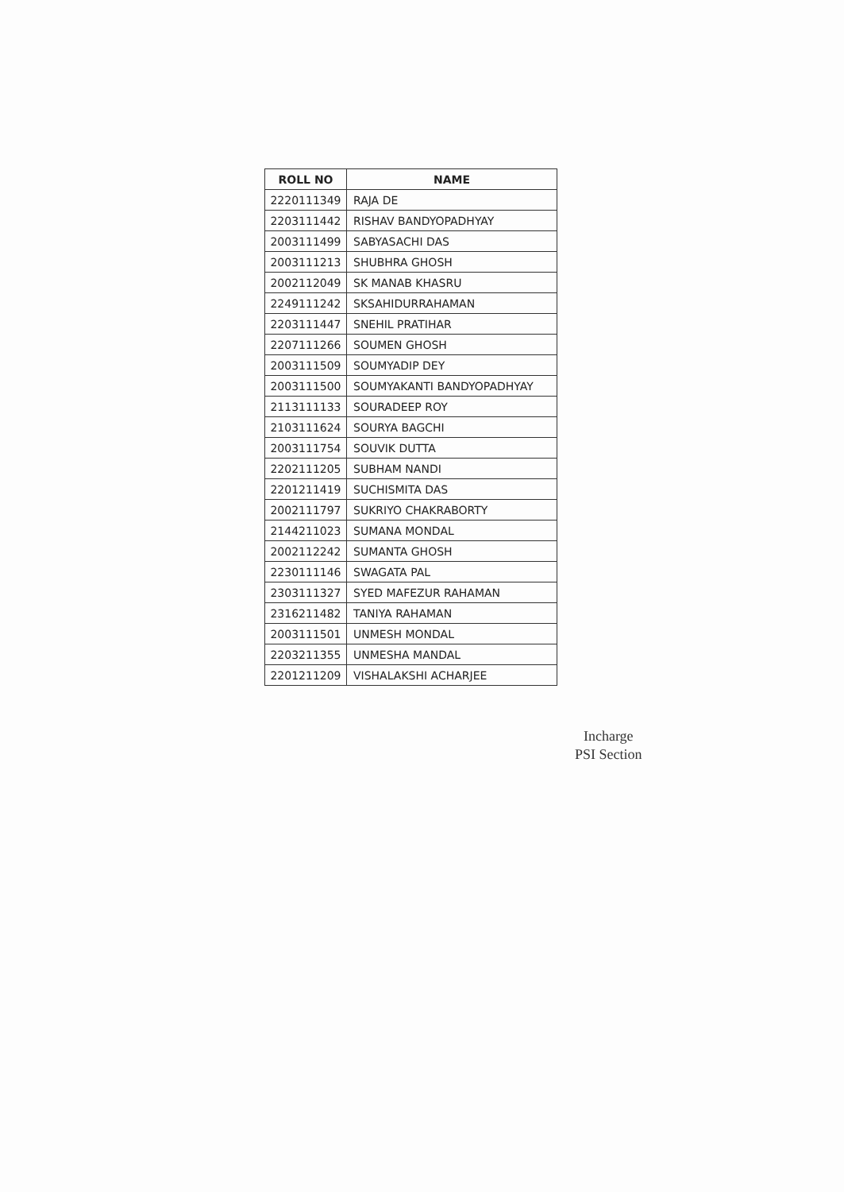| ROLL NO | NAME |
| --- | --- |
| 2220111349 | RAJA DE |
| 2203111442 | RISHAV BANDYOPADHYAY |
| 2003111499 | SABYASACHI DAS |
| 2003111213 | SHUBHRA GHOSH |
| 2002112049 | SK MANAB KHASRU |
| 2249111242 | SKSAHIDURRAHAMAN |
| 2203111447 | SNEHIL PRATIHAR |
| 2207111266 | SOUMEN GHOSH |
| 2003111509 | SOUMYADIP DEY |
| 2003111500 | SOUMYAKANTI BANDYOPADHYAY |
| 2113111133 | SOURADEEP ROY |
| 2103111624 | SOURYA BAGCHI |
| 2003111754 | SOUVIK DUTTA |
| 2202111205 | SUBHAM NANDI |
| 2201211419 | SUCHISMITA DAS |
| 2002111797 | SUKRIYO CHAKRABORTY |
| 2144211023 | SUMANA MONDAL |
| 2002112242 | SUMANTA GHOSH |
| 2230111146 | SWAGATA PAL |
| 2303111327 | SYED MAFEZUR RAHAMAN |
| 2316211482 | TANIYA RAHAMAN |
| 2003111501 | UNMESH MONDAL |
| 2203211355 | UNMESHA MANDAL |
| 2201211209 | VISHALAKSHI ACHARJEE |
Incharge
PSI Section